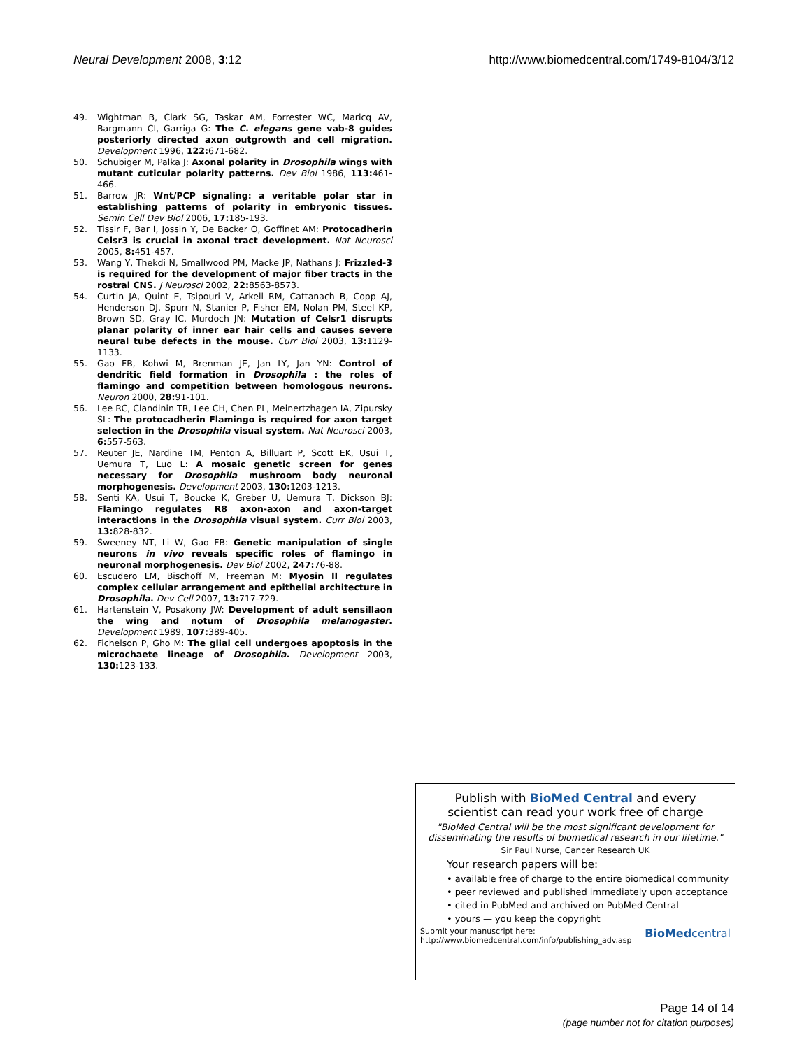Neural Development 2008, 3:12 http://www.biomedcentral.com/1749-8104/3/12
49. Wightman B, Clark SG, Taskar AM, Forrester WC, Maricq AV, Bargmann CI, Garriga G: The C. elegans gene vab-8 guides posteriorly directed axon outgrowth and cell migration. Development 1996, 122: 671-682.
50. Schubiger M, Palka J: Axonal polarity in Drosophila wings with mutant cuticular polarity patterns. Dev Biol 1986, 113: 461-466.
51. Barrow JR: Wnt/PCP signaling: a veritable polar star in establishing patterns of polarity in embryonic tissues. Semin Cell Dev Biol 2006, 17: 185-193.
52. Tissir F, Bar I, Jossin Y, De Backer O, Goffinet AM: Protocadherin Celsr3 is crucial in axonal tract development. Nat Neurosci 2005, 8: 451-457.
53. Wang Y, Thekdi N, Smallwood PM, Macke JP, Nathans J: Frizzled-3 is required for the development of major fiber tracts in the rostral CNS. J Neurosci 2002, 22: 8563-8573.
54. Curtin JA, Quint E, Tsipouri V, Arkell RM, Cattanach B, Copp AJ, Henderson DJ, Spurr N, Stanier P, Fisher EM, Nolan PM, Steel KP, Brown SD, Gray IC, Murdoch JN: Mutation of Celsr1 disrupts planar polarity of inner ear hair cells and causes severe neural tube defects in the mouse. Curr Biol 2003, 13: 1129-1133.
55. Gao FB, Kohwi M, Brenman JE, Jan LY, Jan YN: Control of dendritic field formation in Drosophila : the roles of flamingo and competition between homologous neurons. Neuron 2000, 28: 91-101.
56. Lee RC, Clandinin TR, Lee CH, Chen PL, Meinertzhagen IA, Zipursky SL: The protocadherin Flamingo is required for axon target selection in the Drosophila visual system. Nat Neurosci 2003, 6: 557-563.
57. Reuter JE, Nardine TM, Penton A, Billuart P, Scott EK, Usui T, Uemura T, Luo L: A mosaic genetic screen for genes necessary for Drosophila mushroom body neuronal morphogenesis. Development 2003, 130: 1203-1213.
58. Senti KA, Usui T, Boucke K, Greber U, Uemura T, Dickson BJ: Flamingo regulates R8 axon-axon and axon-target interactions in the Drosophila visual system. Curr Biol 2003, 13: 828-832.
59. Sweeney NT, Li W, Gao FB: Genetic manipulation of single neurons in vivo reveals specific roles of flamingo in neuronal morphogenesis. Dev Biol 2002, 247: 76-88.
60. Escudero LM, Bischoff M, Freeman M: Myosin II regulates complex cellular arrangement and epithelial architecture in Drosophila. Dev Cell 2007, 13: 717-729.
61. Hartenstein V, Posakony JW: Development of adult sensillaon the wing and notum of Drosophila melanogaster. Development 1989, 107: 389-405.
62. Fichelson P, Gho M: The glial cell undergoes apoptosis in the microchaete lineage of Drosophila. Development 2003, 130: 123-133.
Publish with BioMed Central and every
scientist can read your work free of charge
"BioMed Central will be the most significant development for
disseminating the results of biomedical research in our lifetime."
Sir Paul Nurse, Cancer Research UK
Your research papers will be:
• available free of charge to the entire biomedical community
• peer reviewed and published immediately upon acceptance
• cited in PubMed and archived on PubMed Central
• yours — you keep the copyright
Submit your manuscript here:
http://www.biomedcentral.com/info/publishing_adv.asp BioMedcentral
Page 14 of 14
(page number not for citation purposes)